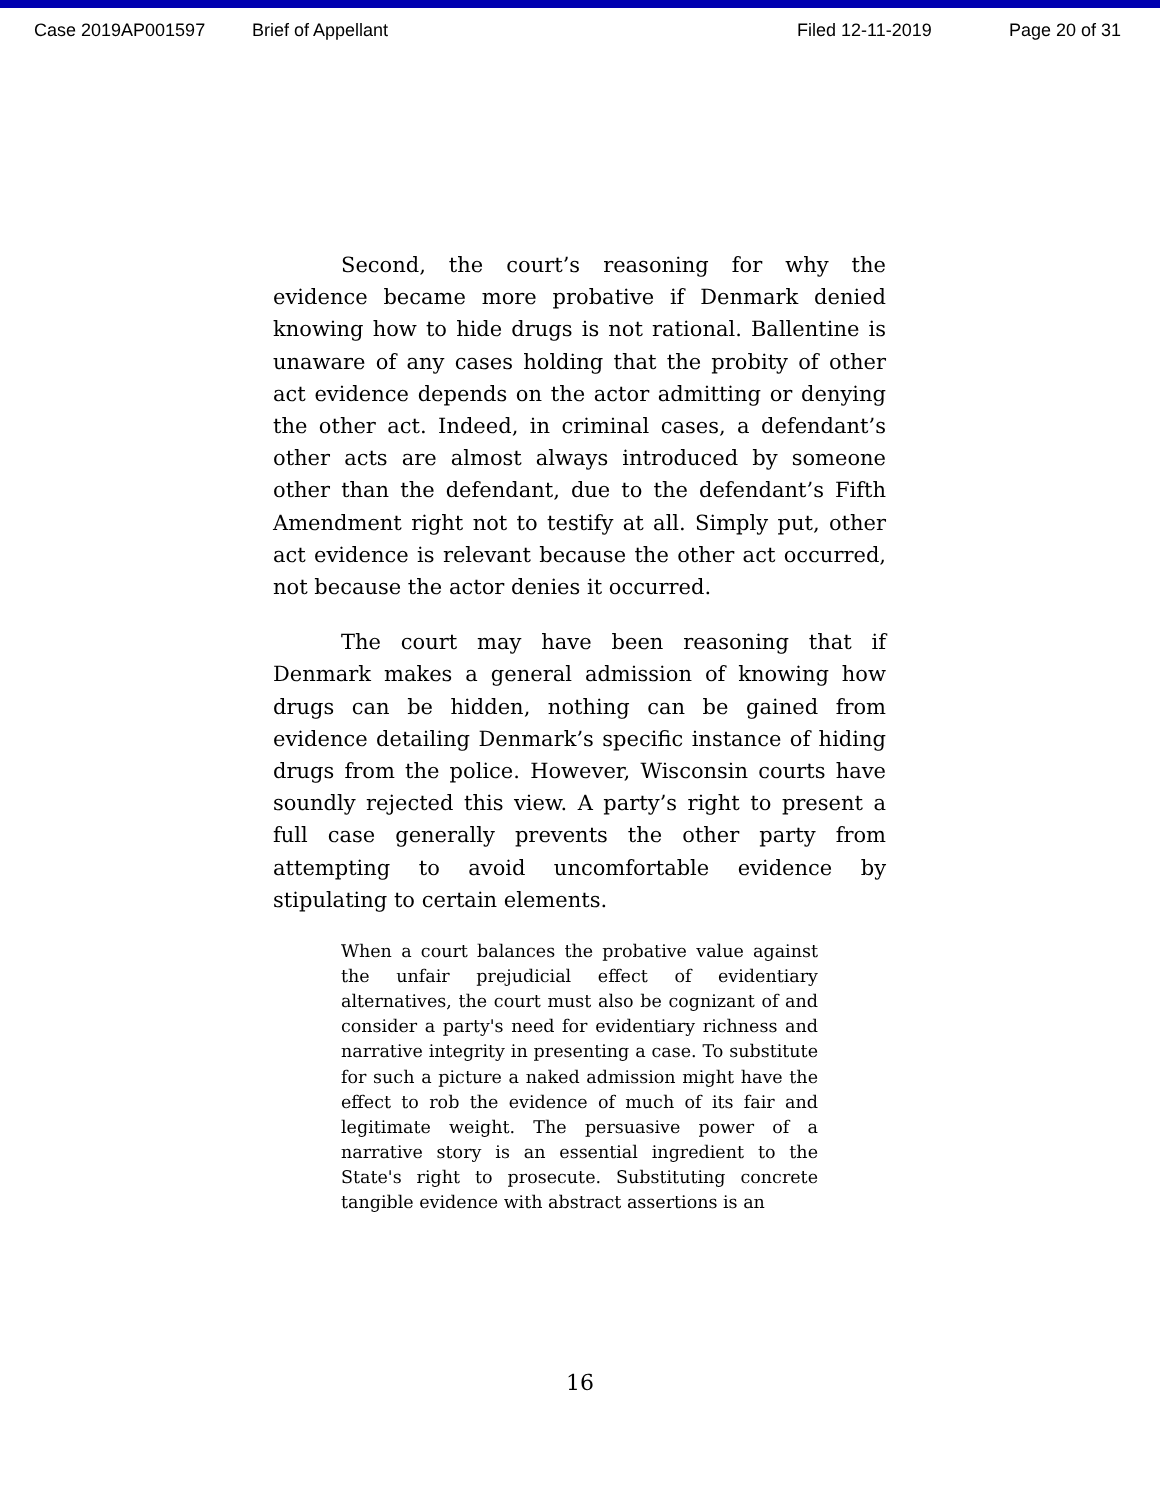Case 2019AP001597 Brief of Appellant Filed 12-11-2019 Page 20 of 31
Second, the court’s reasoning for why the evidence became more probative if Denmark denied knowing how to hide drugs is not rational. Ballentine is unaware of any cases holding that the probity of other act evidence depends on the actor admitting or denying the other act. Indeed, in criminal cases, a defendant’s other acts are almost always introduced by someone other than the defendant, due to the defendant’s Fifth Amendment right not to testify at all. Simply put, other act evidence is relevant because the other act occurred, not because the actor denies it occurred.
The court may have been reasoning that if Denmark makes a general admission of knowing how drugs can be hidden, nothing can be gained from evidence detailing Denmark’s specific instance of hiding drugs from the police. However, Wisconsin courts have soundly rejected this view. A party’s right to present a full case generally prevents the other party from attempting to avoid uncomfortable evidence by stipulating to certain elements.
When a court balances the probative value against the unfair prejudicial effect of evidentiary alternatives, the court must also be cognizant of and consider a party's need for evidentiary richness and narrative integrity in presenting a case. To substitute for such a picture a naked admission might have the effect to rob the evidence of much of its fair and legitimate weight. The persuasive power of a narrative story is an essential ingredient to the State's right to prosecute. Substituting concrete tangible evidence with abstract assertions is an
16